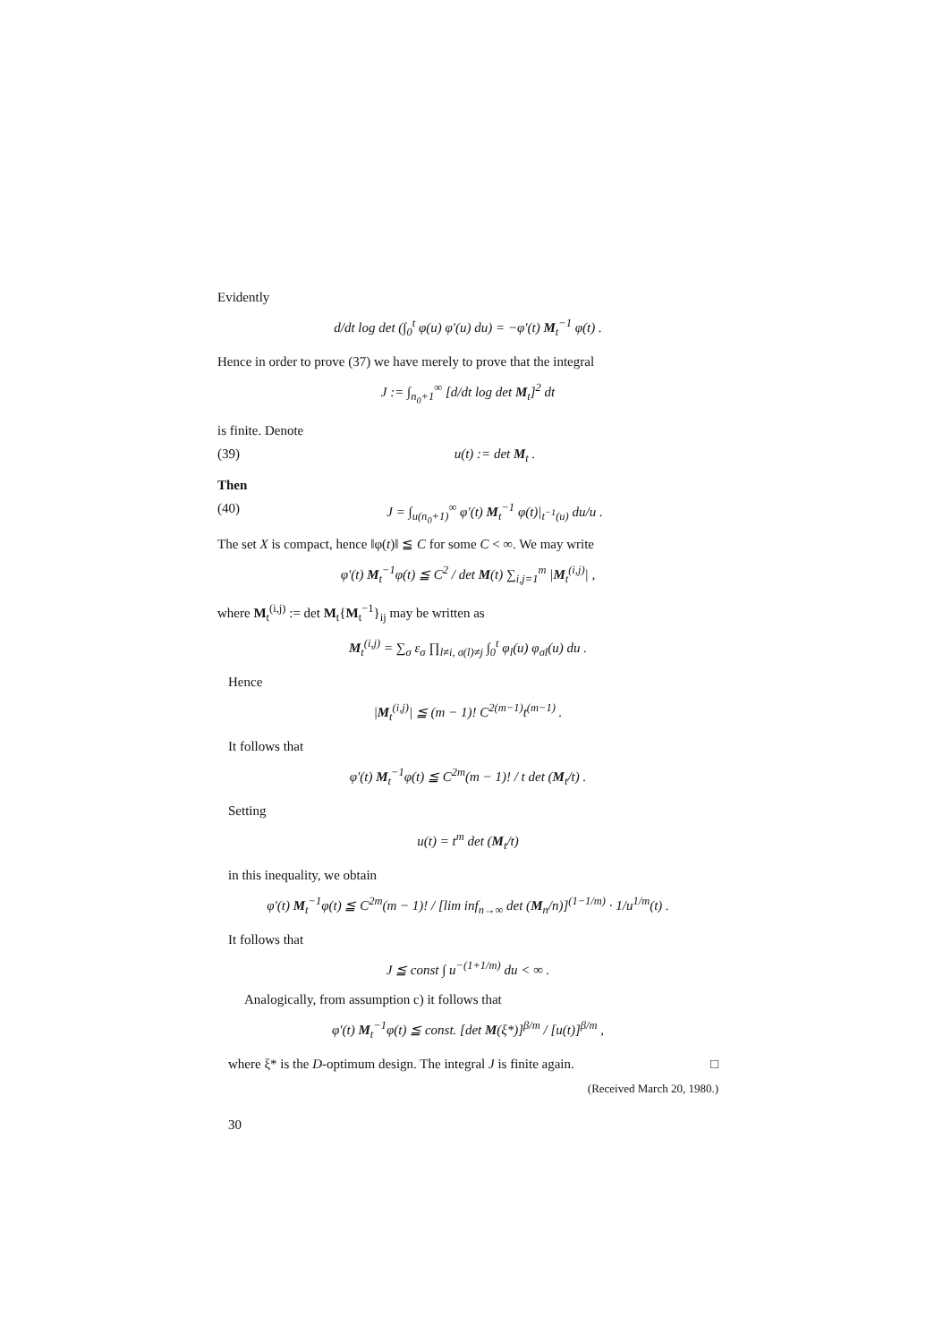Evidently
d/dt log det (∫<sub>0</sub><sup>t</sup> φ(u) φ′(u) du) = −φ′(t) M<sub>t</sub><sup>−1</sup> φ(t) .
Hence in order to prove (37) we have merely to prove that the integral
J := ∫<sub>n<sub>0</sub>+1</sub><sup>∞</sup> [d/dt log det M<sub>t</sub>]<sup>2</sup> dt
is finite. Denote
(39) u(t) := det M<sub>t</sub> .
Then
(40) J = ∫<sub>u(n<sub>0</sub>+1)</sub><sup>∞</sup> φ′(t) M<sub>t</sub><sup>−1</sup> φ(t)|<sub>t<sup>−1</sup>(u)</sub> du/u .
The set X is compact, hence ‖φ(t)‖ ≦ C for some C < ∞. We may write
φ′(t) M<sub>t</sub><sup>−1</sup>φ(t) ≦ C<sup>2</sup> / det M(t) ∑<sub>i,j=1</sub><sup>m</sup> |M<sub>t</sub><sup>(i,j)</sup>| ,
where M<sub>t</sub><sup>(i,j)</sup> := det M<sub>t</sub>{M<sub>t</sub><sup>−1</sup>}<sub>ij</sub> may be written as
M<sub>t</sub><sup>(i,j)</sup> = ∑<sub>σ</sub> ε<sub>σ</sub> ∏<sub>l≠i, σ(l)≠j</sub> ∫<sub>0</sub><sup>t</sup> φ<sub>l</sub>(u) φ<sub>σl</sub>(u) du .
Hence
|M<sub>t</sub><sup>(i,j)</sup>| ≦ (m − 1)! C<sup>2(m−1)</sup>t<sup>(m−1)</sup> .
It follows that
φ′(t) M<sub>t</sub><sup>−1</sup>φ(t) ≦ C<sup>2m</sup>(m − 1)! / t det (M<sub>t</sub>/t) .
Setting
u(t) = t<sup>m</sup> det (M<sub>t</sub>/t)
in this inequality, we obtain
φ′(t) M<sub>t</sub><sup>−1</sup>φ(t) ≦ C<sup>2m</sup>(m − 1)! / [lim inf<sub>n→∞</sub> det (M<sub>n</sub>/n)]<sup>(1−1/m)</sup> · 1/u<sup>1/m</sup>(t) .
It follows that
J ≦ const ∫ u<sup>−(1+1/m)</sup> du < ∞ .
Analogically, from assumption c) it follows that
φ′(t) M<sub>t</sub><sup>−1</sup>φ(t) ≦ const. [det M(ξ*)]<sup>β/m</sup> / [u(t)]<sup>β/m</sup> ,
where ξ* is the D-optimum design. The integral J is finite again. □
(Received March 20, 1980.)
30